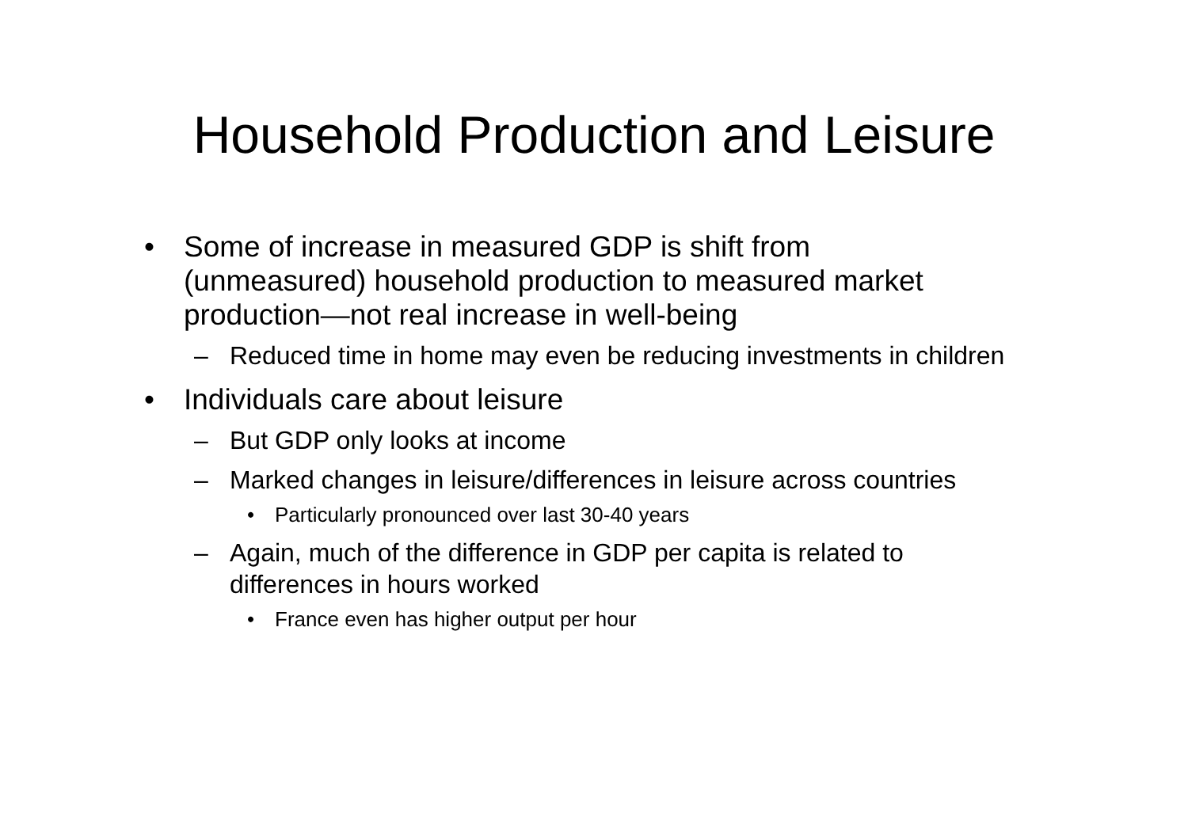Household Production and Leisure
• Some of increase in measured GDP is shift from (unmeasured) household production to measured market production—not real increase in well-being
– Reduced time in home may even be reducing investments in children
• Individuals care about leisure
– But GDP only looks at income
– Marked changes in leisure/differences in leisure across countries
• Particularly pronounced over last 30-40 years
– Again, much of the difference in GDP per capita is related to differences in hours worked
• France even has higher output per hour